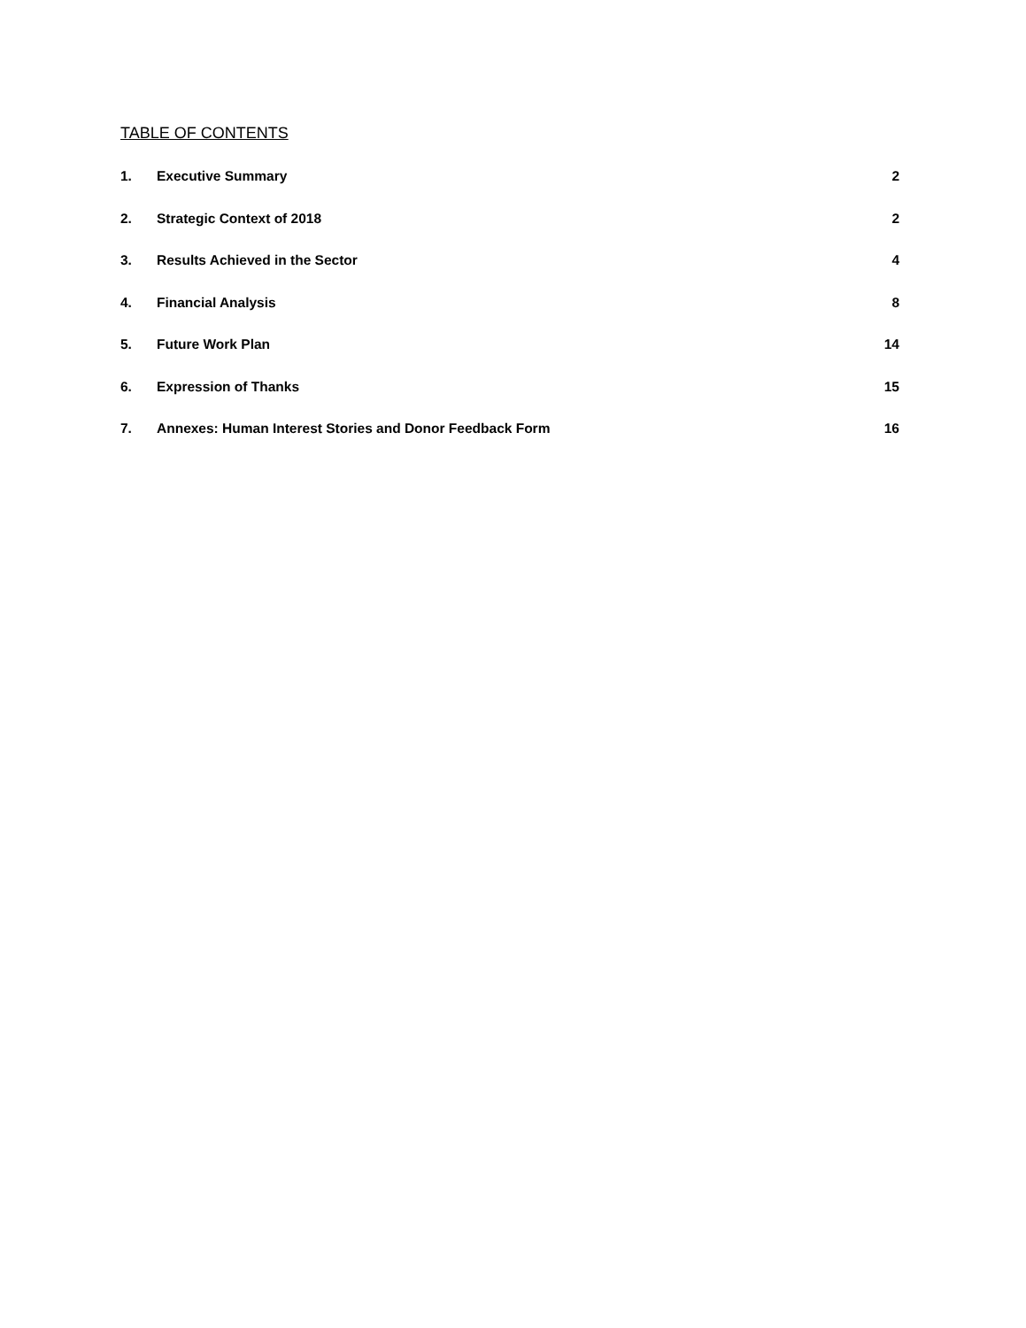TABLE OF CONTENTS
1. Executive Summary 2
2. Strategic Context of 2018 2
3. Results Achieved in the Sector 4
4. Financial Analysis 8
5. Future Work Plan 14
6. Expression of Thanks 15
7. Annexes: Human Interest Stories and Donor Feedback Form 16